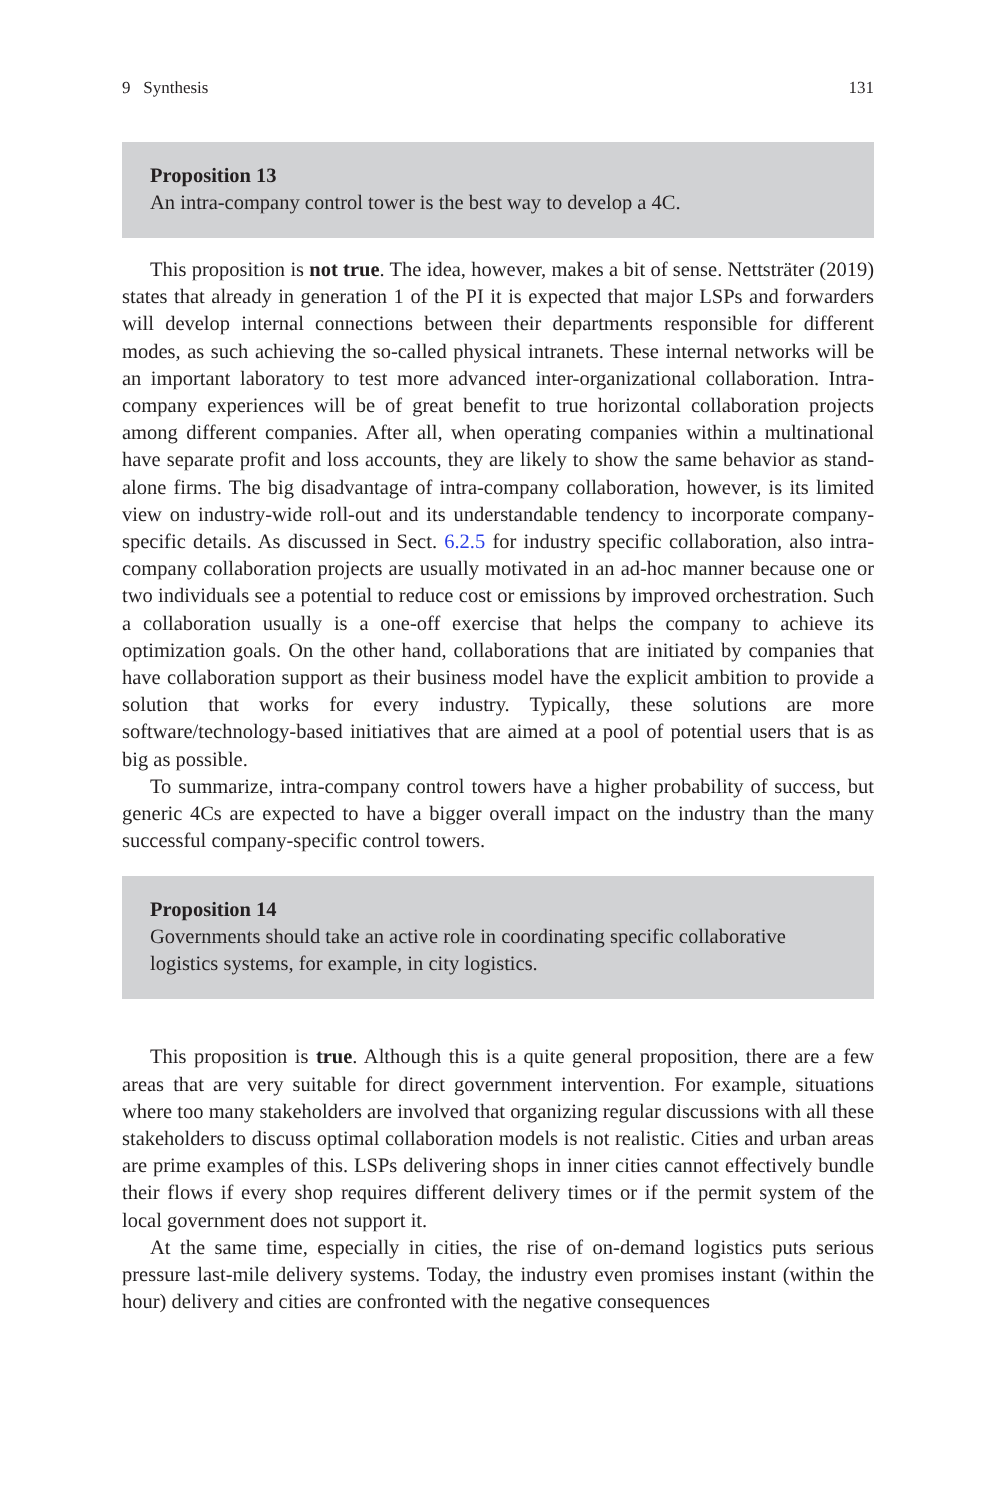9 Synthesis 131
Proposition 13
An intra-company control tower is the best way to develop a 4C.
This proposition is not true. The idea, however, makes a bit of sense. Nettsträter (2019) states that already in generation 1 of the PI it is expected that major LSPs and forwarders will develop internal connections between their departments responsible for different modes, as such achieving the so-called physical intranets. These internal networks will be an important laboratory to test more advanced inter-organizational collaboration. Intra-company experiences will be of great benefit to true horizontal collaboration projects among different companies. After all, when operating companies within a multinational have separate profit and loss accounts, they are likely to show the same behavior as stand-alone firms. The big disadvantage of intra-company collaboration, however, is its limited view on industry-wide roll-out and its understandable tendency to incorporate company-specific details. As discussed in Sect. 6.2.5 for industry specific collaboration, also intra-company collaboration projects are usually motivated in an ad-hoc manner because one or two individuals see a potential to reduce cost or emissions by improved orchestration. Such a collaboration usually is a one-off exercise that helps the company to achieve its optimization goals. On the other hand, collaborations that are initiated by companies that have collaboration support as their business model have the explicit ambition to provide a solution that works for every industry. Typically, these solutions are more software/technology-based initiatives that are aimed at a pool of potential users that is as big as possible.
To summarize, intra-company control towers have a higher probability of success, but generic 4Cs are expected to have a bigger overall impact on the industry than the many successful company-specific control towers.
Proposition 14
Governments should take an active role in coordinating specific collaborative logistics systems, for example, in city logistics.
This proposition is true. Although this is a quite general proposition, there are a few areas that are very suitable for direct government intervention. For example, situations where too many stakeholders are involved that organizing regular discussions with all these stakeholders to discuss optimal collaboration models is not realistic. Cities and urban areas are prime examples of this. LSPs delivering shops in inner cities cannot effectively bundle their flows if every shop requires different delivery times or if the permit system of the local government does not support it.
At the same time, especially in cities, the rise of on-demand logistics puts serious pressure last-mile delivery systems. Today, the industry even promises instant (within the hour) delivery and cities are confronted with the negative consequences